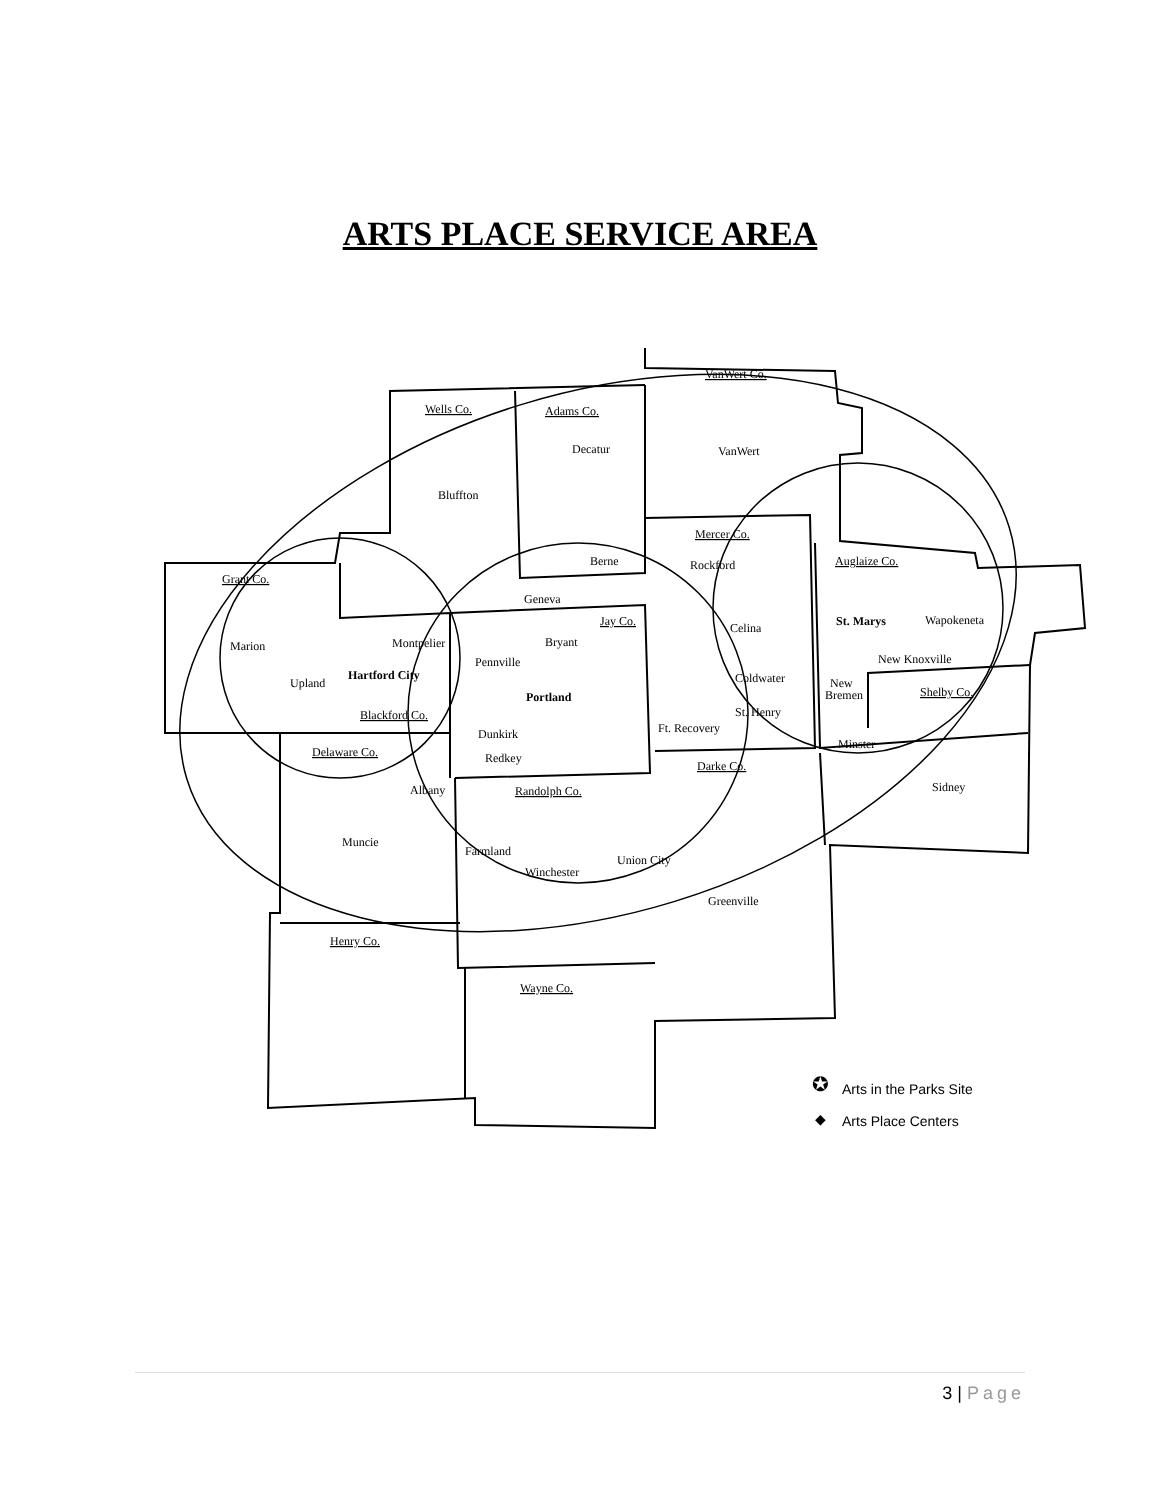ARTS PLACE SERVICE AREA
VanWert Co.
Wells Co.
Adams Co.
Mercer Co.
Auglaize Co.
Grant Co.
Jay Co.
Blackford Co.
Delaware Co.
Randolph Co.
Darke Co.
Shelby Co.
Henry Co.
Wayne Co.
Decatur
VanWert
Bluffton
Berne
Rockford
Geneva
Celina
St. Marys
Wapokeneta
Marion
Montpelier
Bryant
Pennville
New Knoxville
Upland
Hartford City
Coldwater
New
Bremen
Portland
St. Henry
Ft. Recovery
Dunkirk
Minster
Redkey
Sidney
Albany
Muncie
Farmland
Union City
Winchester
Greenville
✪
Arts in the Parks Site
◆
Arts Place Centers
3 | Page